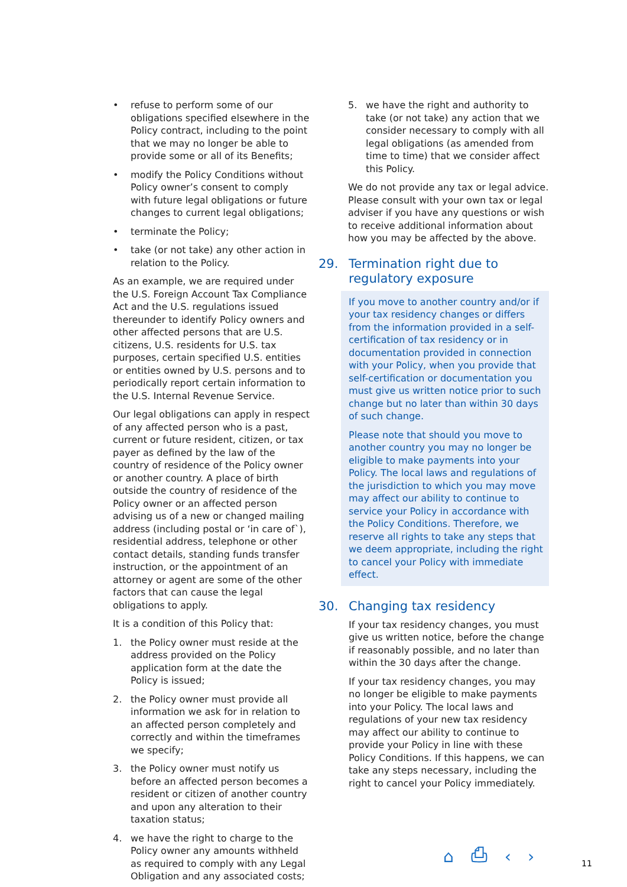• refuse to perform some of our obligations specified elsewhere in the Policy contract, including to the point that we may no longer be able to provide some or all of its Benefits;
• modify the Policy Conditions without Policy owner’s consent to comply with future legal obligations or future changes to current legal obligations;
• terminate the Policy;
• take (or not take) any other action in relation to the Policy.
As an example, we are required under the U.S. Foreign Account Tax Compliance Act and the U.S. regulations issued thereunder to identify Policy owners and other affected persons that are U.S. citizens, U.S. residents for U.S. tax purposes, certain specified U.S. entities or entities owned by U.S. persons and to periodically report certain information to the U.S. Internal Revenue Service.
Our legal obligations can apply in respect of any affected person who is a past, current or future resident, citizen, or tax payer as defined by the law of the country of residence of the Policy owner or another country. A place of birth outside the country of residence of the Policy owner or an affected person advising us of a new or changed mailing address (including postal or ‘in care of`), residential address, telephone or other contact details, standing funds transfer instruction, or the appointment of an attorney or agent are some of the other factors that can cause the legal obligations to apply.
It is a condition of this Policy that:
1. the Policy owner must reside at the address provided on the Policy application form at the date the Policy is issued;
2. the Policy owner must provide all information we ask for in relation to an affected person completely and correctly and within the timeframes we specify;
3. the Policy owner must notify us before an affected person becomes a resident or citizen of another country and upon any alteration to their taxation status;
4. we have the right to charge to the Policy owner any amounts withheld as required to comply with any Legal Obligation and any associated costs;
5. we have the right and authority to take (or not take) any action that we consider necessary to comply with all legal obligations (as amended from time to time) that we consider affect this Policy.
We do not provide any tax or legal advice. Please consult with your own tax or legal adviser if you have any questions or wish to receive additional information about how you may be affected by the above.
29. Termination right due to regulatory exposure
If you move to another country and/or if your tax residency changes or differs from the information provided in a self-certification of tax residency or in documentation provided in connection with your Policy, when you provide that self-certification or documentation you must give us written notice prior to such change but no later than within 30 days of such change.
Please note that should you move to another country you may no longer be eligible to make payments into your Policy. The local laws and regulations of the jurisdiction to which you may move may affect our ability to continue to service your Policy in accordance with the Policy Conditions. Therefore, we reserve all rights to take any steps that we deem appropriate, including the right to cancel your Policy with immediate effect.
30. Changing tax residency
If your tax residency changes, you must give us written notice, before the change if reasonably possible, and no later than within the 30 days after the change.
If your tax residency changes, you may no longer be eligible to make payments into your Policy. The local laws and regulations of your new tax residency may affect our ability to continue to provide your Policy in line with these Policy Conditions. If this happens, we can take any steps necessary, including the right to cancel your Policy immediately.
⌂ ⎙ ‹ › 11